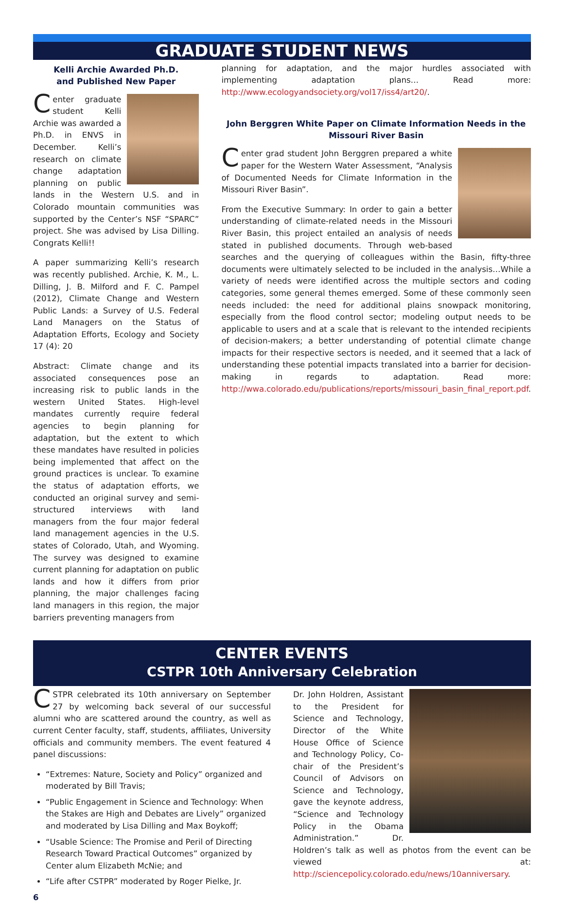GRADUATE STUDENT NEWS
Kelli Archie Awarded Ph.D.
and Published New Paper
Center graduate student Kelli Archie was awarded a Ph.D. in ENVS in December. Kelli’s research on climate change adaptation planning on public lands in the Western U.S. and in Colorado mountain communities was supported by the Center’s NSF “SPARC” project. She was advised by Lisa Dilling. Congrats Kelli!!
A paper summarizing Kelli’s research was recently published. Archie, K. M., L. Dilling, J. B. Milford and F. C. Pampel (2012), Climate Change and Western Public Lands: a Survey of U.S. Federal Land Managers on the Status of Adaptation Efforts, Ecology and Society 17 (4): 20
Abstract: Climate change and its associated consequences pose an increasing risk to public lands in the western United States. High-level mandates currently require federal agencies to begin planning for adaptation, but the extent to which these mandates have resulted in policies being implemented that affect on the ground practices is unclear. To examine the status of adaptation efforts, we conducted an original survey and semi-structured interviews with land managers from the four major federal land management agencies in the U.S. states of Colorado, Utah, and Wyoming. The survey was designed to examine current planning for adaptation on public lands and how it differs from prior planning, the major challenges facing land managers in this region, the major barriers preventing managers from
planning for adaptation, and the major hurdles associated with implementing adaptation plans… Read more: http://www.ecologyandsociety.org/vol17/iss4/art20/.
John Berggren White Paper on Climate Information Needs in the Missouri River Basin
Center grad student John Berggren prepared a white paper for the Western Water Assessment, “Analysis of Documented Needs for Climate Information in the Missouri River Basin”.
From the Executive Summary: In order to gain a better understanding of climate-related needs in the Missouri River Basin, this project entailed an analysis of needs stated in published documents. Through web-based searches and the querying of colleagues within the Basin, fifty-three documents were ultimately selected to be included in the analysis…While a variety of needs were identified across the multiple sectors and coding categories, some general themes emerged. Some of these commonly seen needs included: the need for additional plains snowpack monitoring, especially from the flood control sector; modeling output needs to be applicable to users and at a scale that is relevant to the intended recipients of decision-makers; a better understanding of potential climate change impacts for their respective sectors is needed, and it seemed that a lack of understanding these potential impacts translated into a barrier for decision-making in regards to adaptation. Read more: http://wwa.colorado.edu/publications/reports/missouri_basin_final_report.pdf.
CENTER EVENTS
CSTPR 10th Anniversary Celebration
CSTPR celebrated its 10th anniversary on September 27 by welcoming back several of our successful alumni who are scattered around the country, as well as current Center faculty, staff, students, affiliates, University officials and community members. The event featured 4 panel discussions:
“Extremes: Nature, Society and Policy” organized and moderated by Bill Travis;
“Public Engagement in Science and Technology: When the Stakes are High and Debates are Lively” organized and moderated by Lisa Dilling and Max Boykoff;
“Usable Science: The Promise and Peril of Directing Research Toward Practical Outcomes” organized by Center alum Elizabeth McNie; and
“Life after CSTPR” moderated by Roger Pielke, Jr.
6
Dr. John Holdren, Assistant to the President for Science and Technology, Director of the White House Office of Science and Technology Policy, Co-chair of the President’s Council of Advisors on Science and Technology, gave the keynote address, “Science and Technology Policy in the Obama Administration.” Dr. Holdren’s talk as well as photos from the event can be viewed at: http://sciencepolicy.colorado.edu/news/10anniversary.